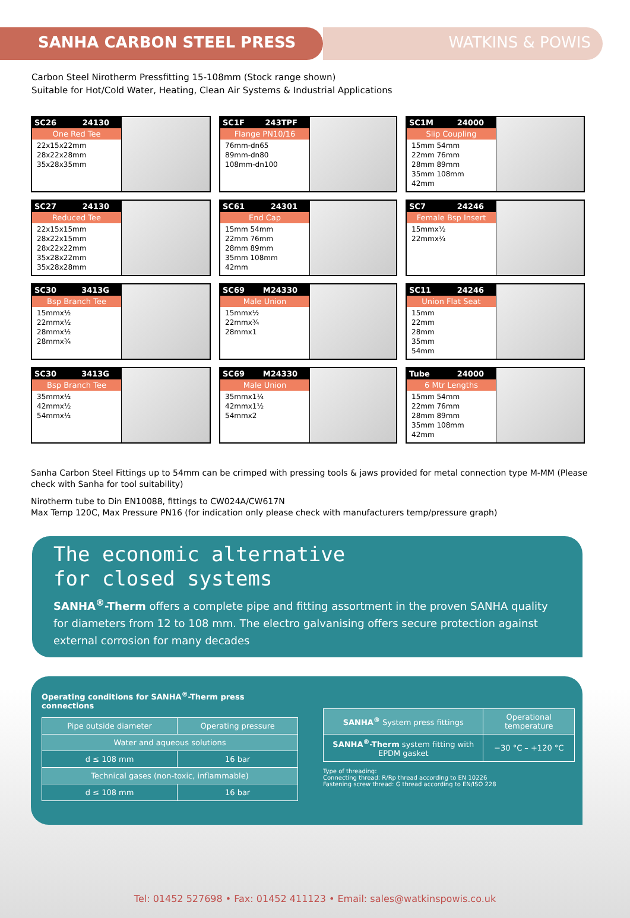SANHA CARBON STEEL PRESS WATKINS & POWIS
Carbon Steel Nirotherm Pressfitting 15-108mm (Stock range shown)
Suitable for Hot/Cold Water, Heating, Clean Air Systems & Industrial Applications
SC26 24130
One Red Tee
22x15x22mm
28x22x28mm
35x28x35mm
SC1F 243TPF
Flange PN10/16
76mm-dn65
89mm-dn80
108mm-dn100
SC1M 24000
Slip Coupling
15mm 54mm
22mm 76mm
28mm 89mm
35mm 108mm
42mm
SC27 24130
Reduced Tee
22x15x15mm
28x22x15mm
28x22x22mm
35x28x22mm
35x28x28mm
SC61 24301
End Cap
15mm 54mm
22mm 76mm
28mm 89mm
35mm 108mm
42mm
SC7 24246
Female Bsp Insert
15mmx½
22mmx¾
SC30 3413G
Bsp Branch Tee
15mmx½
22mmx½
28mmx½
28mmx¾
SC69 M24330
Male Union
15mmx½
22mmx¾
28mmx1
SC11 24246
Union Flat Seat
15mm
22mm
28mm
35mm
54mm
SC30 3413G
Bsp Branch Tee
35mmx½
42mmx½
54mmx½
SC69 M24330
Male Union
35mmx1¼
42mmx1½
54mmx2
Tube 24000
6 Mtr Lengths
15mm 54mm
22mm 76mm
28mm 89mm
35mm 108mm
42mm
Sanha Carbon Steel Fittings up to 54mm can be crimped with pressing tools & jaws provided for metal connection type M-MM (Please check with Sanha for tool suitability)
Nirotherm tube to Din EN10088, fittings to CW024A/CW617N
Max Temp 120C, Max Pressure PN16 (for indication only please check with manufacturers temp/pressure graph)
The economic alternative
for closed systems
SANHA<sup>®</sup>-Therm offers a complete pipe and fitting assortment in the proven SANHA quality for diameters from 12 to 108 mm. The electro galvanising offers secure protection against external corrosion for many decades
Operating conditions for SANHA<sup>®</sup>-Therm press connections
| Pipe outside diameter | Operating pressure |
| --- | --- |
| Water and aqueous solutions | |
| d ≤ 108 mm | 16 bar |
| Technical gases (non-toxic, inflammable) | |
| d ≤ 108 mm | 16 bar |
| SANHA<sup>®</sup> System press fittings | Operational temperature |
| --- | --- |
| SANHA<sup>®</sup>-Therm system fitting with EPDM gasket | −30 °C – +120 °C |
Type of threading:
Connecting thread: R/Rp thread according to EN 10226
Fastening screw thread: G thread according to EN/ISO 228
Tel: 01452 527698 • Fax: 01452 411123 • Email: sales@watkinspowis.co.uk